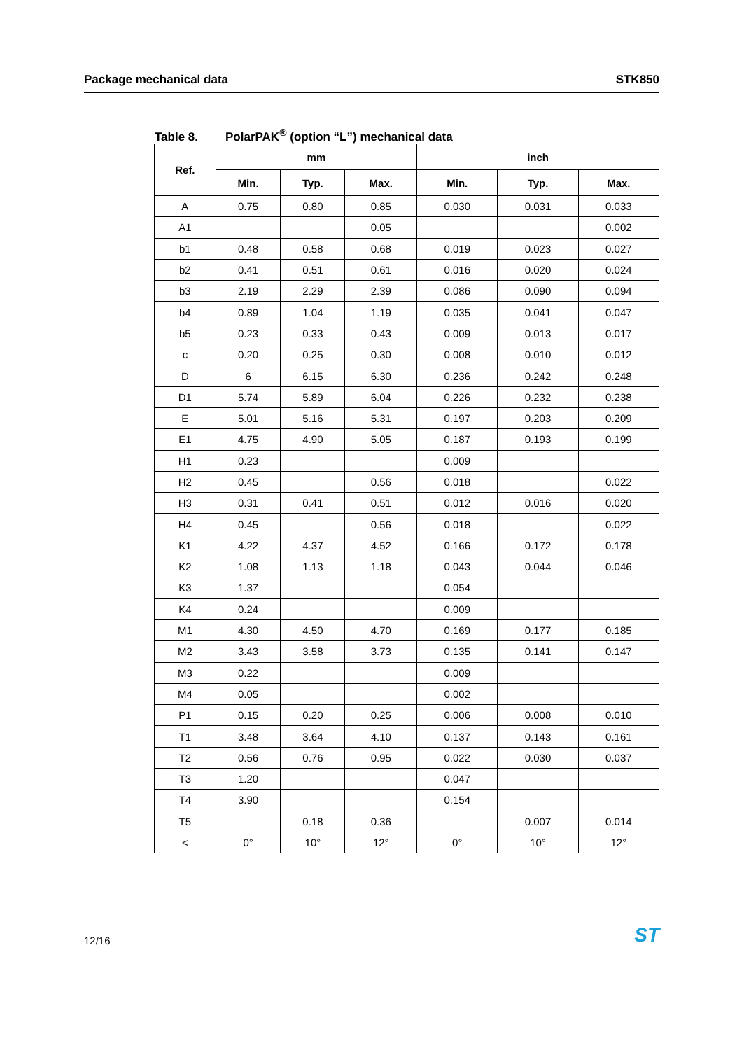Package mechanical data STK850
Table 8. PolarPAK<sup>®</sup> (option “L”) mechanical data
| Ref. | mm | | | inch | | |
| --- | --- | --- | --- | --- | --- | --- |
| | Min. | Typ. | Max. | Min. | Typ. | Max. |
| A | 0.75 | 0.80 | 0.85 | 0.030 | 0.031 | 0.033 |
| A1 | | | 0.05 | | | 0.002 |
| b1 | 0.48 | 0.58 | 0.68 | 0.019 | 0.023 | 0.027 |
| b2 | 0.41 | 0.51 | 0.61 | 0.016 | 0.020 | 0.024 |
| b3 | 2.19 | 2.29 | 2.39 | 0.086 | 0.090 | 0.094 |
| b4 | 0.89 | 1.04 | 1.19 | 0.035 | 0.041 | 0.047 |
| b5 | 0.23 | 0.33 | 0.43 | 0.009 | 0.013 | 0.017 |
| c | 0.20 | 0.25 | 0.30 | 0.008 | 0.010 | 0.012 |
| D | 6 | 6.15 | 6.30 | 0.236 | 0.242 | 0.248 |
| D1 | 5.74 | 5.89 | 6.04 | 0.226 | 0.232 | 0.238 |
| E | 5.01 | 5.16 | 5.31 | 0.197 | 0.203 | 0.209 |
| E1 | 4.75 | 4.90 | 5.05 | 0.187 | 0.193 | 0.199 |
| H1 | 0.23 | | | 0.009 | | |
| H2 | 0.45 | | 0.56 | 0.018 | | 0.022 |
| H3 | 0.31 | 0.41 | 0.51 | 0.012 | 0.016 | 0.020 |
| H4 | 0.45 | | 0.56 | 0.018 | | 0.022 |
| K1 | 4.22 | 4.37 | 4.52 | 0.166 | 0.172 | 0.178 |
| K2 | 1.08 | 1.13 | 1.18 | 0.043 | 0.044 | 0.046 |
| K3 | 1.37 | | | 0.054 | | |
| K4 | 0.24 | | | 0.009 | | |
| M1 | 4.30 | 4.50 | 4.70 | 0.169 | 0.177 | 0.185 |
| M2 | 3.43 | 3.58 | 3.73 | 0.135 | 0.141 | 0.147 |
| M3 | 0.22 | | | 0.009 | | |
| M4 | 0.05 | | | 0.002 | | |
| P1 | 0.15 | 0.20 | 0.25 | 0.006 | 0.008 | 0.010 |
| T1 | 3.48 | 3.64 | 4.10 | 0.137 | 0.143 | 0.161 |
| T2 | 0.56 | 0.76 | 0.95 | 0.022 | 0.030 | 0.037 |
| T3 | 1.20 | | | 0.047 | | |
| T4 | 3.90 | | | 0.154 | | |
| T5 | | 0.18 | 0.36 | | 0.007 | 0.014 |
| < | 0° | 10° | 12° | 0° | 10° | 12° |
12/16
ST